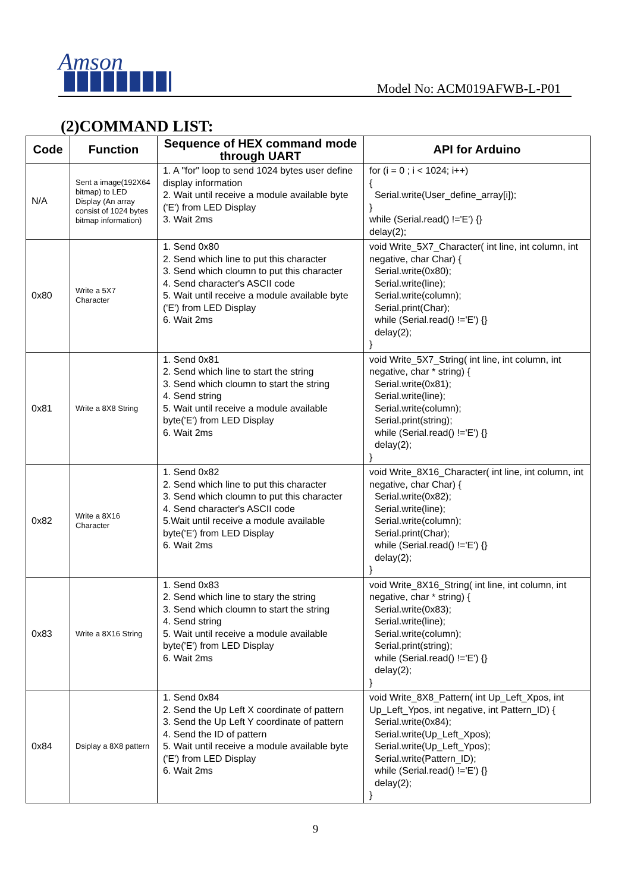Amson
Model No: ACM019AFWB-L-P01
(2)COMMAND LIST:
| Code | Function | Sequence of HEX command mode through UART | API for Arduino |
| --- | --- | --- | --- |
| N/A | Sent a image(192X64 bitmap) to LED Display (An array consist of 1024 bytes bitmap information) | 1. A "for" loop to send 1024 bytes user define display information 2. Wait until receive a module available byte ('E') from LED Display 3. Wait 2ms | for (i = 0 ; i < 1024; i++) { Serial.write(User_define_array[i]); } while (Serial.read() !='E') {} delay(2); |
| 0x80 | Write a 5X7 Character | 1. Send 0x80 2. Send which line to put this character 3. Send which cloumn to put this character 4. Send character's ASCII code 5. Wait until receive a module available byte ('E') from LED Display 6. Wait 2ms | void Write_5X7_Character( int line, int column, int negative, char Char) { Serial.write(0x80); Serial.write(line); Serial.write(column); Serial.print(Char); while (Serial.read() !='E') {} delay(2); } |
| 0x81 | Write a 8X8 String | 1. Send 0x81 2. Send which line to start the string 3. Send which cloumn to start the string 4. Send string 5. Wait until receive a module available byte('E') from LED Display 6. Wait 2ms | void Write_5X7_String( int line, int column, int negative, char * string) { Serial.write(0x81); Serial.write(line); Serial.write(column); Serial.print(string); while (Serial.read() !='E') {} delay(2); } |
| 0x82 | Write a 8X16 Character | 1. Send 0x82 2. Send which line to put this character 3. Send which cloumn to put this character 4. Send character's ASCII code 5.Wait until receive a module available byte('E') from LED Display 6. Wait 2ms | void Write_8X16_Character( int line, int column, int negative, char Char) { Serial.write(0x82); Serial.write(line); Serial.write(column); Serial.print(Char); while (Serial.read() !='E') {} delay(2); } |
| 0x83 | Write a 8X16 String | 1. Send 0x83 2. Send which line to stary the string 3. Send which cloumn to start the string 4. Send string 5. Wait until receive a module available byte('E') from LED Display 6. Wait 2ms | void Write_8X16_String( int line, int column, int negative, char * string) { Serial.write(0x83); Serial.write(line); Serial.write(column); Serial.print(string); while (Serial.read() !='E') {} delay(2); } |
| 0x84 | Dsiplay a 8X8 pattern | 1. Send 0x84 2. Send the Up Left X coordinate of pattern 3. Send the Up Left Y coordinate of pattern 4. Send the ID of pattern 5. Wait until receive a module available byte ('E') from LED Display 6. Wait 2ms | void Write_8X8_Pattern( int Up_Left_Xpos, int Up_Left_Ypos, int negative, int Pattern_ID) { Serial.write(0x84); Serial.write(Up_Left_Xpos); Serial.write(Up_Left_Ypos); Serial.write(Pattern_ID); while (Serial.read() !='E') {} delay(2); } |
9